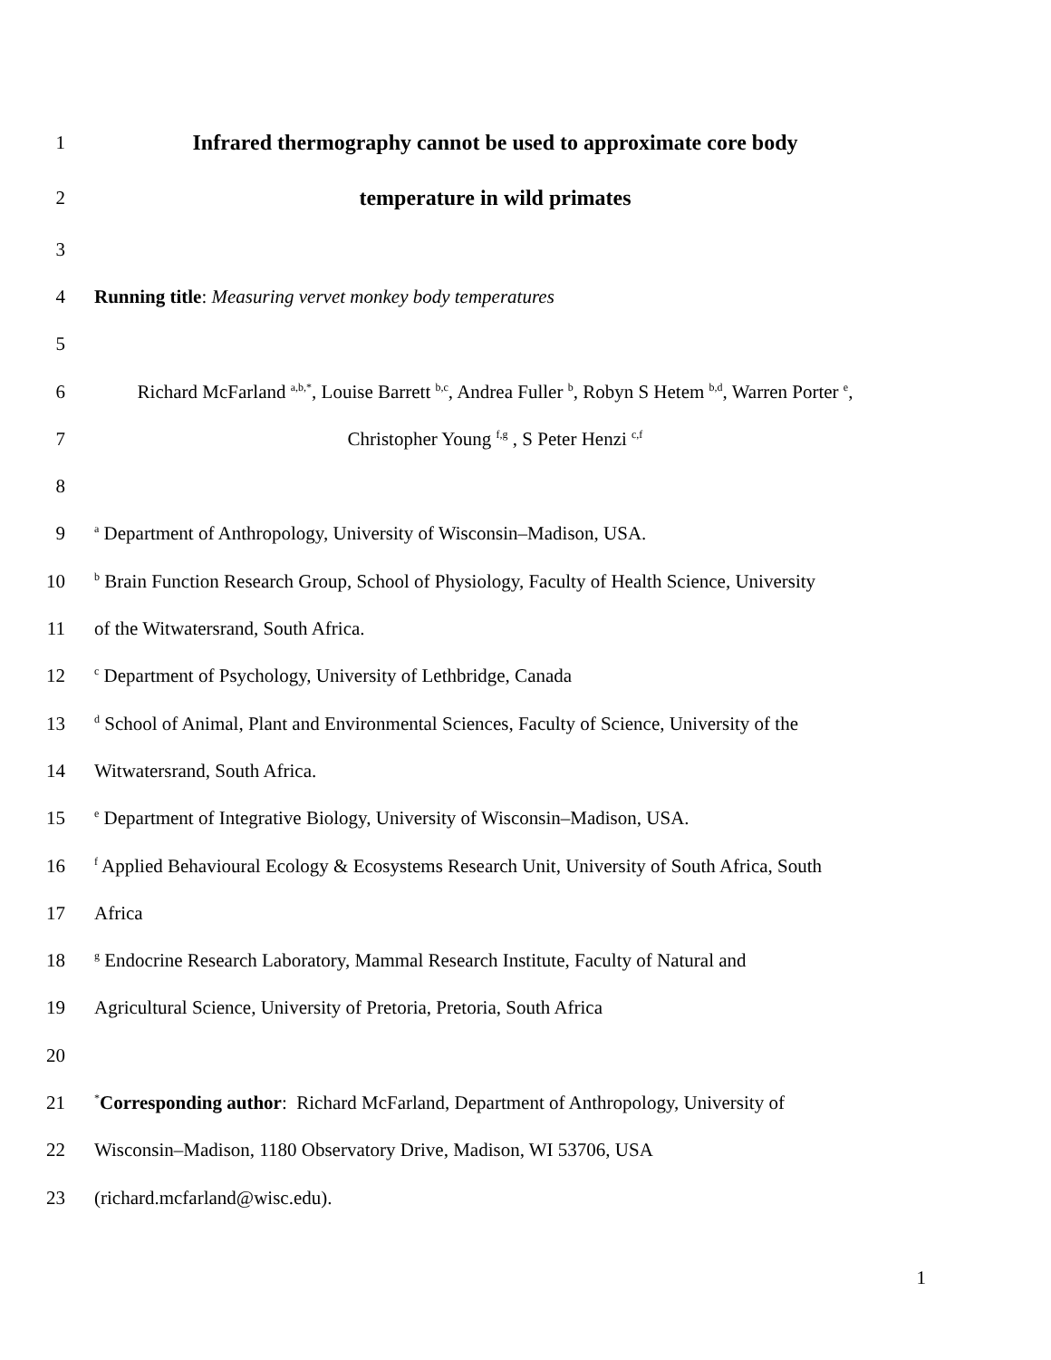1 Infrared thermography cannot be used to approximate core body
2 temperature in wild primates
3
4 Running title: Measuring vervet monkey body temperatures
5
6
Richard McFarland <sup>a,b,*</sup>, Louise Barrett <sup>b,c</sup>, Andrea Fuller <sup>b</sup>, Robyn S Hetem <sup>b,d</sup>, Warren Porter <sup>e</sup>,
7 Christopher Young <sup>f,g</sup> , S Peter Henzi <sup>c,f</sup>
8
9
<sup>a</sup> Department of Anthropology, University of Wisconsin–Madison, USA.
10
<sup>b</sup> Brain Function Research Group, School of Physiology, Faculty of Health Science, University
11 of the Witwatersrand, South Africa.
12
<sup>c</sup> Department of Psychology, University of Lethbridge, Canada
13
<sup>d</sup> School of Animal, Plant and Environmental Sciences, Faculty of Science, University of the
14 Witwatersrand, South Africa.
15
<sup>e</sup> Department of Integrative Biology, University of Wisconsin–Madison, USA.
16
<sup>f</sup> Applied Behavioural Ecology & Ecosystems Research Unit, University of South Africa, South
17 Africa
18
<sup>g</sup> Endocrine Research Laboratory, Mammal Research Institute, Faculty of Natural and
19 Agricultural Science, University of Pretoria, Pretoria, South Africa
20
21
<sup>*</sup> Corresponding author: Richard McFarland, Department of Anthropology, University of
22 Wisconsin–Madison, 1180 Observatory Drive, Madison, WI 53706, USA
23 (richard.mcfarland@wisc.edu).
1